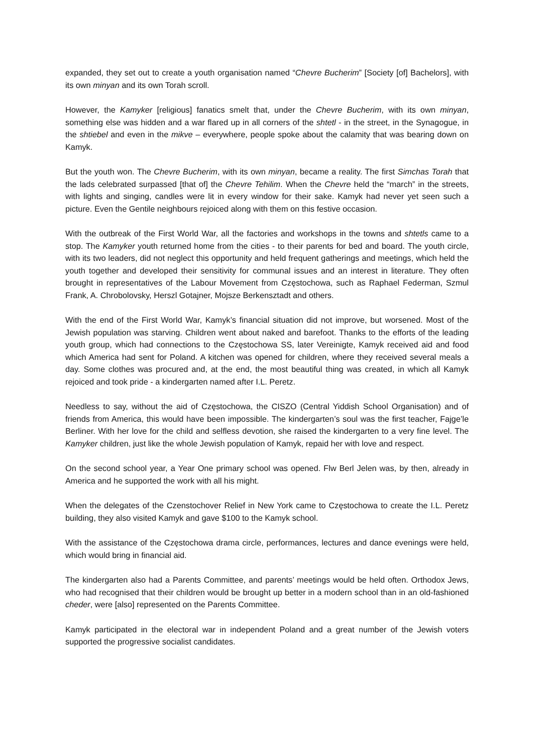expanded, they set out to create a youth organisation named “Chevre Bucherim” [Society [of] Bachelors], with its own minyan and its own Torah scroll.
However, the Kamyker [religious] fanatics smelt that, under the Chevre Bucherim, with its own minyan, something else was hidden and a war flared up in all corners of the shtetl - in the street, in the Synagogue, in the shtiebel and even in the mikve – everywhere, people spoke about the calamity that was bearing down on Kamyk.
But the youth won. The Chevre Bucherim, with its own minyan, became a reality. The first Simchas Torah that the lads celebrated surpassed [that of] the Chevre Tehilim. When the Chevre held the “march” in the streets, with lights and singing, candles were lit in every window for their sake. Kamyk had never yet seen such a picture. Even the Gentile neighbours rejoiced along with them on this festive occasion.
With the outbreak of the First World War, all the factories and workshops in the towns and shtetls came to a stop. The Kamyker youth returned home from the cities - to their parents for bed and board. The youth circle, with its two leaders, did not neglect this opportunity and held frequent gatherings and meetings, which held the youth together and developed their sensitivity for communal issues and an interest in literature. They often brought in representatives of the Labour Movement from Częstochowa, such as Raphael Federman, Szmul Frank, A. Chrobolovsky, Herszl Gotajner, Mojsze Berkensztadt and others.
With the end of the First World War, Kamyk’s financial situation did not improve, but worsened. Most of the Jewish population was starving. Children went about naked and barefoot. Thanks to the efforts of the leading youth group, which had connections to the Częstochowa SS, later Vereinigte, Kamyk received aid and food which America had sent for Poland. A kitchen was opened for children, where they received several meals a day. Some clothes was procured and, at the end, the most beautiful thing was created, in which all Kamyk rejoiced and took pride - a kindergarten named after I.L. Peretz.
Needless to say, without the aid of Częstochowa, the CISZO (Central Yiddish School Organisation) and of friends from America, this would have been impossible. The kindergarten’s soul was the first teacher, Fajge’le Berliner. With her love for the child and selfless devotion, she raised the kindergarten to a very fine level. The Kamyker children, just like the whole Jewish population of Kamyk, repaid her with love and respect.
On the second school year, a Year One primary school was opened. Flw Berl Jelen was, by then, already in America and he supported the work with all his might.
When the delegates of the Czenstochover Relief in New York came to Częstochowa to create the I.L. Peretz building, they also visited Kamyk and gave $100 to the Kamyk school.
With the assistance of the Częstochowa drama circle, performances, lectures and dance evenings were held, which would bring in financial aid.
The kindergarten also had a Parents Committee, and parents’ meetings would be held often. Orthodox Jews, who had recognised that their children would be brought up better in a modern school than in an old-fashioned cheder, were [also] represented on the Parents Committee.
Kamyk participated in the electoral war in independent Poland and a great number of the Jewish voters supported the progressive socialist candidates.